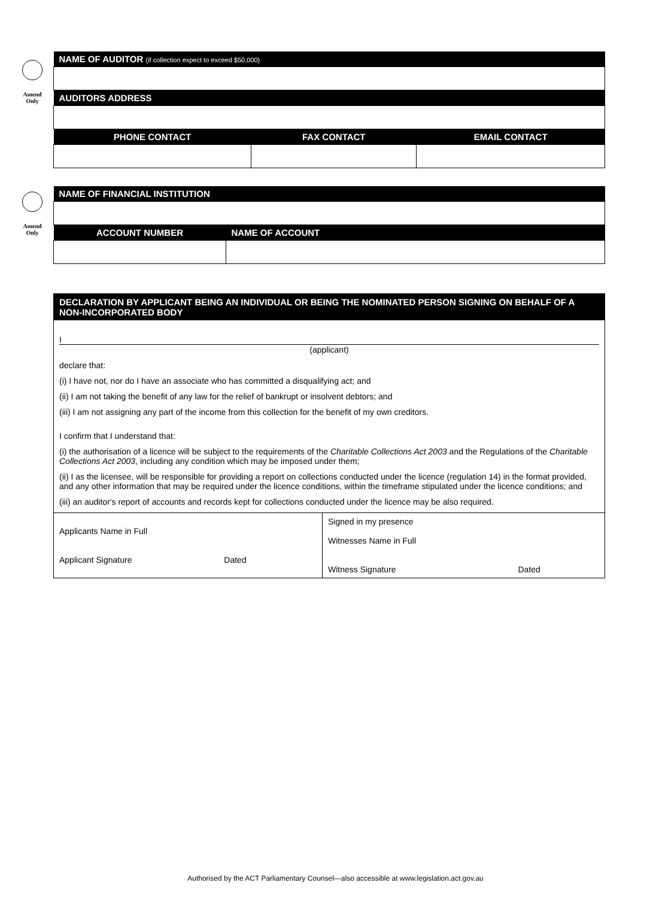Amend
Only
| NAME OF AUDITOR (if collection expect to exceed $50,000) | | |
| --- | --- | --- |
| AUDITORS ADDRESS | | |
| PHONE CONTACT | FAX CONTACT | EMAIL CONTACT |
Amend
Only
| NAME OF FINANCIAL INSTITUTION | |
| --- | --- |
| ACCOUNT NUMBER | NAME OF ACCOUNT |
DECLARATION BY APPLICANT BEING AN INDIVIDUAL OR BEING THE NOMINATED PERSON SIGNING ON BEHALF OF A NON-INCORPORATED BODY
I
(applicant)
declare that:
(i) I have not, nor do I have an associate who has committed a disqualifying act; and
(ii) I am not taking the benefit of any law for the relief of bankrupt or insolvent debtors; and
(iii) I am not assigning any part of the income from this collection for the benefit of my own creditors.
I confirm that I understand that:
(i) the authorisation of a licence will be subject to the requirements of the Charitable Collections Act 2003 and the Regulations of the Charitable Collections Act 2003, including any condition which may be imposed under them;
(ii) I as the licensee, will be responsible for providing a report on collections conducted under the licence (regulation 14) in the format provided, and any other information that may be required under the licence conditions, within the timeframe stipulated under the licence conditions; and
(iii) an auditor's report of accounts and records kept for collections conducted under the licence may be also required.
| Applicants Name in Full Applicant Signature Dated | Signed in my presence Witnesses Name in Full Witness Signature Dated |
Authorised by the ACT Parliamentary Counsel—also accessible at www.legislation.act.gov.au